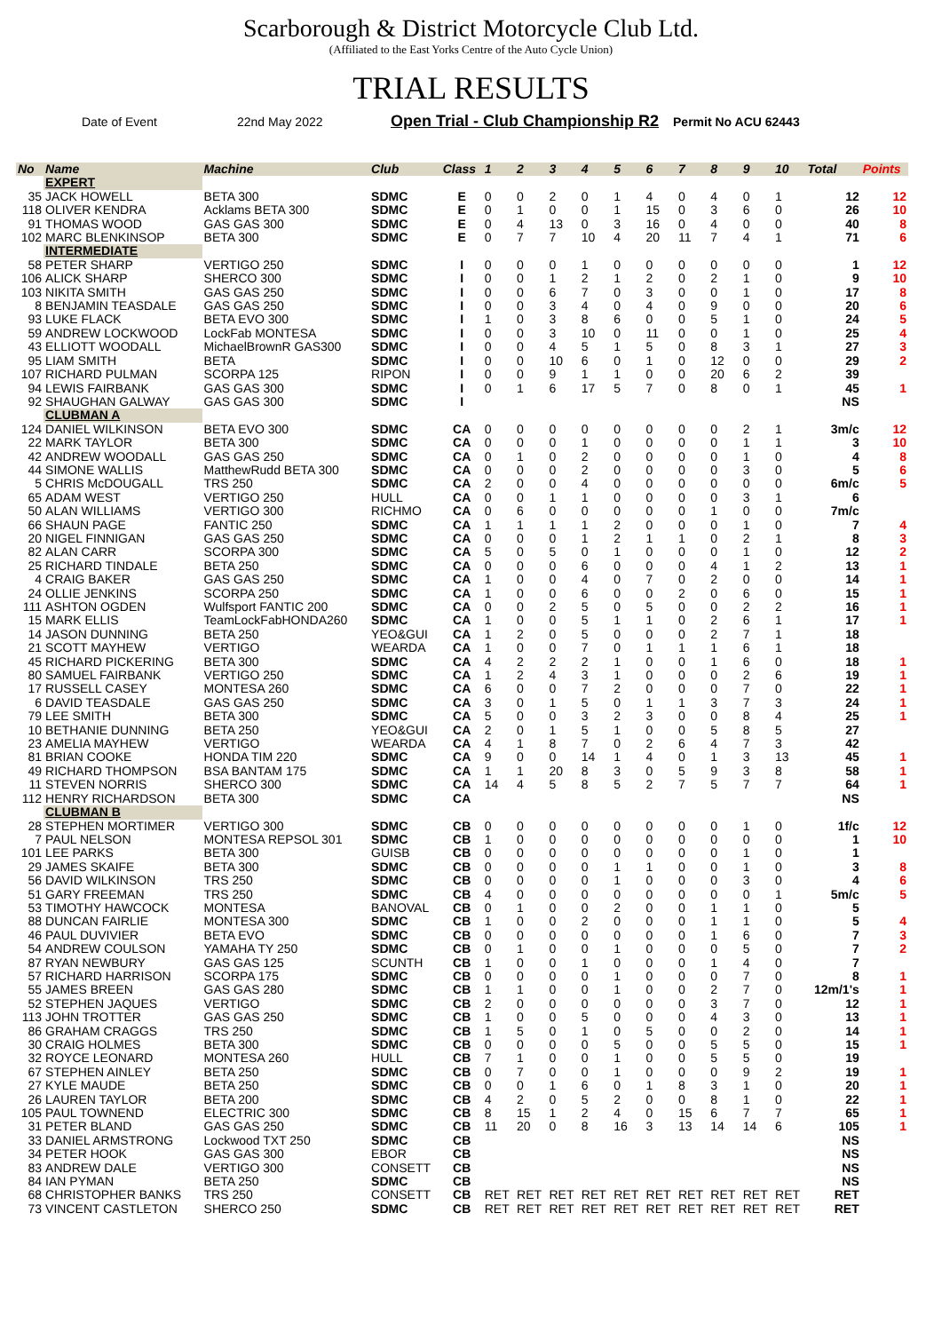Scarborough & District Motorcycle Club Ltd.
(Affiliated to the East Yorks Centre of the Auto Cycle Union)
TRIAL RESULTS
Date of Event 22nd May 2022
Open Trial - Club Championship R2 Permit No ACU 62443
| No | Name | Machine | Club | Class | 1 | 2 | 3 | 4 | 5 | 6 | 7 | 8 | 9 | 10 | Total | Points |
| --- | --- | --- | --- | --- | --- | --- | --- | --- | --- | --- | --- | --- | --- | --- | --- | --- |
| | EXPERT | | | | | | | | | | | | | | | |
| 35 | JACK HOWELL | BETA 300 | SDMC | E | 0 | 0 | 2 | 0 | 1 | 4 | 0 | 4 | 0 | 1 | 12 | 12 |
| 118 | OLIVER KENDRA | Acklams BETA 300 | SDMC | E | 0 | 1 | 0 | 0 | 1 | 15 | 0 | 3 | 6 | 0 | 26 | 10 |
| 91 | THOMAS WOOD | GAS GAS 300 | SDMC | E | 0 | 4 | 13 | 0 | 3 | 16 | 0 | 4 | 0 | 0 | 40 | 8 |
| 102 | MARC BLENKINSOP | BETA 300 | SDMC | E | 0 | 7 | 7 | 10 | 4 | 20 | 11 | 7 | 4 | 1 | 71 | 6 |
| | INTERMEDIATE | | | | | | | | | | | | | | | |
| 58 | PETER SHARP | VERTIGO 250 | SDMC | I | 0 | 0 | 0 | 1 | 0 | 0 | 0 | 0 | 0 | 0 | 1 | 12 |
| 106 | ALICK SHARP | SHERCO 300 | SDMC | I | 0 | 0 | 1 | 2 | 1 | 2 | 0 | 2 | 1 | 0 | 9 | 10 |
| 103 | NIKITA SMITH | GAS GAS 250 | SDMC | I | 0 | 0 | 6 | 7 | 0 | 3 | 0 | 0 | 1 | 0 | 17 | 8 |
| 8 | BENJAMIN TEASDALE | GAS GAS 250 | SDMC | I | 0 | 0 | 3 | 4 | 0 | 4 | 0 | 9 | 0 | 0 | 20 | 6 |
| 93 | LUKE FLACK | BETA EVO 300 | SDMC | I | 1 | 0 | 3 | 8 | 6 | 0 | 0 | 5 | 1 | 0 | 24 | 5 |
| 59 | ANDREW LOCKWOOD | LockFab MONTESA | SDMC | I | 0 | 0 | 3 | 10 | 0 | 11 | 0 | 0 | 1 | 0 | 25 | 4 |
| 43 | ELLIOTT WOODALL | MichaelBrownR GAS300 | SDMC | I | 0 | 0 | 4 | 5 | 1 | 5 | 0 | 8 | 3 | 1 | 27 | 3 |
| 95 | LIAM SMITH | BETA | SDMC | I | 0 | 0 | 10 | 6 | 0 | 1 | 0 | 12 | 0 | 0 | 29 | 2 |
| 107 | RICHARD PULMAN | SCORPA 125 | RIPON | I | 0 | 0 | 9 | 1 | 1 | 0 | 0 | 20 | 6 | 2 | 39 | |
| 94 | LEWIS FAIRBANK | GAS GAS 300 | SDMC | I | 0 | 1 | 6 | 17 | 5 | 7 | 0 | 8 | 0 | 1 | 45 | 1 |
| 92 | SHAUGHAN GALWAY | GAS GAS 300 | SDMC | I | | | | | | | | | | | NS | |
| | CLUBMAN A | | | | | | | | | | | | | | | |
| 124 | DANIEL WILKINSON | BETA EVO 300 | SDMC | CA | 0 | 0 | 0 | 0 | 0 | 0 | 0 | 0 | 2 | 1 | 3m/c | 12 |
| 22 | MARK TAYLOR | BETA 300 | SDMC | CA | 0 | 0 | 0 | 1 | 0 | 0 | 0 | 0 | 1 | 1 | 3 | 10 |
| 42 | ANDREW WOODALL | GAS GAS 250 | SDMC | CA | 0 | 1 | 0 | 2 | 0 | 0 | 0 | 0 | 1 | 0 | 4 | 8 |
| 44 | SIMONE WALLIS | MatthewRudd BETA 300 | SDMC | CA | 0 | 0 | 0 | 2 | 0 | 0 | 0 | 0 | 3 | 0 | 5 | 6 |
| 5 | CHRIS McDOUGALL | TRS 250 | SDMC | CA | 2 | 0 | 0 | 4 | 0 | 0 | 0 | 0 | 0 | 0 | 6m/c | 5 |
| 65 | ADAM WEST | VERTIGO 250 | HULL | CA | 0 | 0 | 1 | 1 | 0 | 0 | 0 | 0 | 3 | 1 | 6 | |
| 50 | ALAN WILLIAMS | VERTIGO 300 | RICHMO | CA | 0 | 6 | 0 | 0 | 0 | 0 | 0 | 1 | 0 | 0 | 7m/c | |
| 66 | SHAUN PAGE | FANTIC 250 | SDMC | CA | 1 | 1 | 1 | 1 | 2 | 0 | 0 | 0 | 1 | 0 | 7 | 4 |
| 20 | NIGEL FINNIGAN | GAS GAS 250 | SDMC | CA | 0 | 0 | 0 | 1 | 2 | 1 | 1 | 0 | 2 | 1 | 8 | 3 |
| 82 | ALAN CARR | SCORPA 300 | SDMC | CA | 5 | 0 | 5 | 0 | 1 | 0 | 0 | 0 | 1 | 0 | 12 | 2 |
| 25 | RICHARD TINDALE | BETA 250 | SDMC | CA | 0 | 0 | 0 | 6 | 0 | 0 | 0 | 4 | 1 | 2 | 13 | 1 |
| 4 | CRAIG BAKER | GAS GAS 250 | SDMC | CA | 1 | 0 | 0 | 4 | 0 | 7 | 0 | 2 | 0 | 0 | 14 | 1 |
| 24 | OLLIE JENKINS | SCORPA 250 | SDMC | CA | 1 | 0 | 0 | 6 | 0 | 0 | 2 | 0 | 6 | 0 | 15 | 1 |
| 111 | ASHTON OGDEN | Wulfsport FANTIC 200 | SDMC | CA | 0 | 0 | 2 | 5 | 0 | 5 | 0 | 0 | 2 | 2 | 16 | 1 |
| 15 | MARK ELLIS | TeamLockFabHONDA260 | SDMC | CA | 1 | 0 | 0 | 5 | 1 | 1 | 0 | 2 | 6 | 1 | 17 | 1 |
| 14 | JASON DUNNING | BETA 250 | YEO&GUI | CA | 1 | 2 | 0 | 5 | 0 | 0 | 0 | 2 | 7 | 1 | 18 | |
| 21 | SCOTT MAYHEW | VERTIGO | WEARDA | CA | 1 | 0 | 0 | 7 | 0 | 1 | 1 | 1 | 6 | 1 | 18 | |
| 45 | RICHARD PICKERING | BETA 300 | SDMC | CA | 4 | 2 | 2 | 2 | 1 | 0 | 0 | 1 | 6 | 0 | 18 | 1 |
| 80 | SAMUEL FAIRBANK | VERTIGO 250 | SDMC | CA | 1 | 2 | 4 | 3 | 1 | 0 | 0 | 0 | 2 | 6 | 19 | 1 |
| 17 | RUSSELL CASEY | MONTESA 260 | SDMC | CA | 6 | 0 | 0 | 7 | 2 | 0 | 0 | 0 | 7 | 0 | 22 | 1 |
| 6 | DAVID TEASDALE | GAS GAS 250 | SDMC | CA | 3 | 0 | 1 | 5 | 0 | 1 | 1 | 3 | 7 | 3 | 24 | 1 |
| 79 | LEE SMITH | BETA 300 | SDMC | CA | 5 | 0 | 0 | 3 | 2 | 3 | 0 | 0 | 8 | 4 | 25 | 1 |
| 10 | BETHANIE DUNNING | BETA 250 | YEO&GUI | CA | 2 | 0 | 1 | 5 | 1 | 0 | 0 | 5 | 8 | 5 | 27 | |
| 23 | AMELIA MAYHEW | VERTIGO | WEARDA | CA | 4 | 1 | 8 | 7 | 0 | 2 | 6 | 4 | 7 | 3 | 42 | |
| 81 | BRIAN COOKE | HONDA TIM 220 | SDMC | CA | 9 | 0 | 0 | 14 | 1 | 4 | 0 | 1 | 3 | 13 | 45 | 1 |
| 49 | RICHARD THOMPSON | BSA BANTAM 175 | SDMC | CA | 1 | 1 | 20 | 8 | 3 | 0 | 5 | 9 | 3 | 8 | 58 | 1 |
| 11 | STEVEN NORRIS | SHERCO 300 | SDMC | CA | 14 | 4 | 5 | 8 | 5 | 2 | 7 | 5 | 7 | 7 | 64 | 1 |
| 112 | HENRY RICHARDSON | BETA 300 | SDMC | CA | | | | | | | | | | | NS | |
| | CLUBMAN B | | | | | | | | | | | | | | | |
| 28 | STEPHEN MORTIMER | VERTIGO 300 | SDMC | CB | 0 | 0 | 0 | 0 | 0 | 0 | 0 | 0 | 1 | 0 | 1f/c | 12 |
| 7 | PAUL NELSON | MONTESA REPSOL 301 | SDMC | CB | 1 | 0 | 0 | 0 | 0 | 0 | 0 | 0 | 0 | 0 | 1 | 10 |
| 101 | LEE PARKS | BETA 300 | GUISB | CB | 0 | 0 | 0 | 0 | 0 | 0 | 0 | 0 | 1 | 0 | 1 | |
| 29 | JAMES SKAIFE | BETA 300 | SDMC | CB | 0 | 0 | 0 | 0 | 1 | 1 | 0 | 0 | 1 | 0 | 3 | 8 |
| 56 | DAVID WILKINSON | TRS 250 | SDMC | CB | 0 | 0 | 0 | 0 | 1 | 0 | 0 | 0 | 3 | 0 | 4 | 6 |
| 51 | GARY FREEMAN | TRS 250 | SDMC | CB | 4 | 0 | 0 | 0 | 0 | 0 | 0 | 0 | 0 | 1 | 5m/c | 5 |
| 53 | TIMOTHY HAWCOCK | MONTESA | BANOVAL | CB | 0 | 1 | 0 | 0 | 2 | 0 | 0 | 1 | 1 | 0 | 5 | |
| 88 | DUNCAN FAIRLIE | MONTESA 300 | SDMC | CB | 1 | 0 | 0 | 2 | 0 | 0 | 0 | 1 | 1 | 0 | 5 | 4 |
| 46 | PAUL DUVIVIER | BETA EVO | SDMC | CB | 0 | 0 | 0 | 0 | 0 | 0 | 0 | 1 | 6 | 0 | 7 | 3 |
| 54 | ANDREW COULSON | YAMAHA TY 250 | SDMC | CB | 0 | 1 | 0 | 0 | 1 | 0 | 0 | 0 | 5 | 0 | 7 | 2 |
| 87 | RYAN NEWBURY | GAS GAS 125 | SCUNTH | CB | 1 | 0 | 0 | 1 | 0 | 0 | 0 | 1 | 4 | 0 | 7 | |
| 57 | RICHARD HARRISON | SCORPA 175 | SDMC | CB | 0 | 0 | 0 | 0 | 1 | 0 | 0 | 0 | 7 | 0 | 8 | 1 |
| 55 | JAMES BREEN | GAS GAS 280 | SDMC | CB | 1 | 1 | 0 | 0 | 1 | 0 | 0 | 2 | 7 | 0 | 12m/1's | 1 |
| 52 | STEPHEN JAQUES | VERTIGO | SDMC | CB | 2 | 0 | 0 | 0 | 0 | 0 | 0 | 3 | 7 | 0 | 12 | 1 |
| 113 | JOHN TROTTER | GAS GAS 250 | SDMC | CB | 1 | 0 | 0 | 5 | 0 | 0 | 0 | 4 | 3 | 0 | 13 | 1 |
| 86 | GRAHAM CRAGGS | TRS 250 | SDMC | CB | 1 | 5 | 0 | 1 | 0 | 5 | 0 | 0 | 2 | 0 | 14 | 1 |
| 30 | CRAIG HOLMES | BETA 300 | SDMC | CB | 0 | 0 | 0 | 0 | 5 | 0 | 0 | 5 | 5 | 0 | 15 | 1 |
| 32 | ROYCE LEONARD | MONTESA 260 | HULL | CB | 7 | 1 | 0 | 0 | 1 | 0 | 0 | 5 | 5 | 0 | 19 | |
| 67 | STEPHEN AINLEY | BETA 250 | SDMC | CB | 0 | 7 | 0 | 0 | 1 | 0 | 0 | 0 | 9 | 2 | 19 | 1 |
| 27 | KYLE MAUDE | BETA 250 | SDMC | CB | 0 | 0 | 1 | 6 | 0 | 1 | 8 | 3 | 1 | 0 | 20 | 1 |
| 26 | LAUREN TAYLOR | BETA 200 | SDMC | CB | 4 | 2 | 0 | 5 | 2 | 0 | 0 | 8 | 1 | 0 | 22 | 1 |
| 105 | PAUL TOWNEND | ELECTRIC 300 | SDMC | CB | 8 | 15 | 1 | 2 | 4 | 0 | 15 | 6 | 7 | 7 | 65 | 1 |
| 31 | PETER BLAND | GAS GAS 250 | SDMC | CB | 11 | 20 | 0 | 8 | 16 | 3 | 13 | 14 | 14 | 6 | 105 | 1 |
| 33 | DANIEL ARMSTRONG | Lockwood TXT 250 | SDMC | CB | | | | | | | | | | | NS | |
| 34 | PETER HOOK | GAS GAS 300 | EBOR | CB | | | | | | | | | | | NS | |
| 83 | ANDREW DALE | VERTIGO 300 | CONSETT | CB | | | | | | | | | | | NS | |
| 84 | IAN PYMAN | BETA 250 | SDMC | CB | | | | | | | | | | | NS | |
| 68 | CHRISTOPHER BANKS | TRS 250 | CONSETT | CB | RET | RET | RET | RET | RET | RET | RET | RET | RET | RET | RET | |
| 73 | VINCENT CASTLETON | SHERCO 250 | SDMC | CB | RET | RET | RET | RET | RET | RET | RET | RET | RET | RET | RET | |